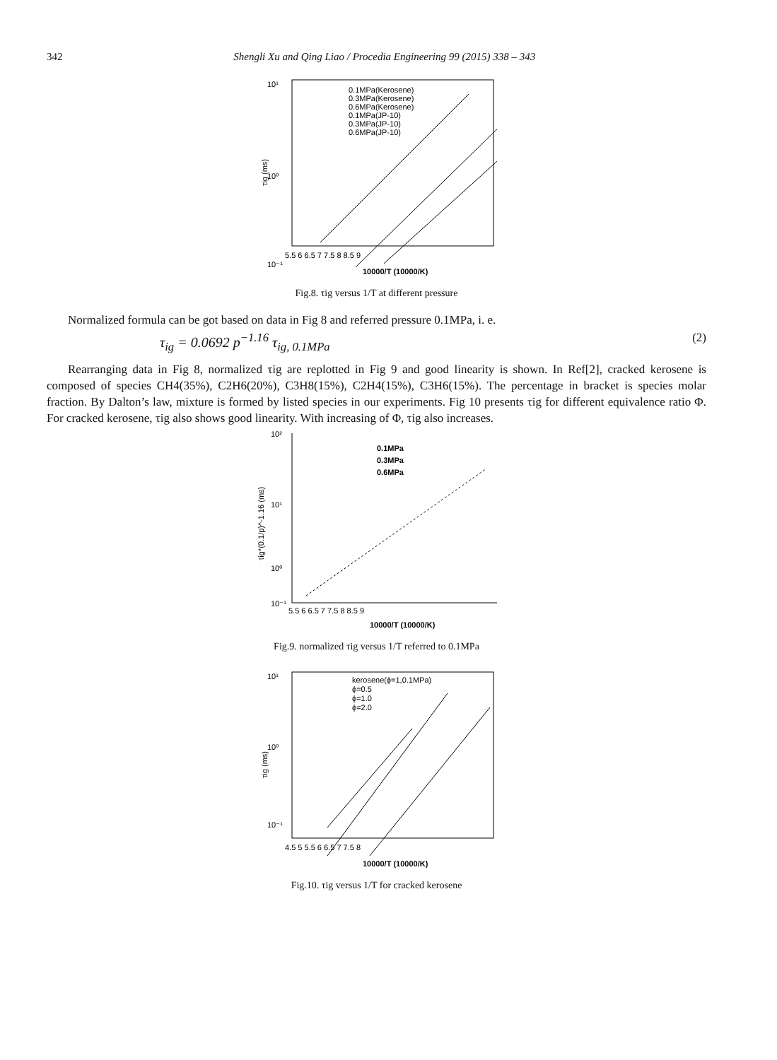342 Shengli Xu and Qing Liao / Procedia Engineering 99 (2015) 338 – 343
10¹
10⁰
10⁻¹
5.5 6 6.5 7 7.5 8 8.5 9
10000/T (10000/K)
τig (ms)
0.1MPa(Kerosene)
0.3MPa(Kerosene)
0.6MPa(Kerosene)
0.1MPa(JP-10)
0.3MPa(JP-10)
0.6MPa(JP-10)
Fig.8. τig versus 1/T at different pressure
Normalized formula can be got based on data in Fig 8 and referred pressure 0.1MPa, i. e.
τ<sub>ig</sub> = 0.0692 p<sup>−1.16</sup> τ<sub>ig, 0.1MPa</sub> (2)
Rearranging data in Fig 8, normalized τig are replotted in Fig 9 and good linearity is shown. In Ref[2], cracked kerosene is composed of species CH4(35%), C2H6(20%), C3H8(15%), C2H4(15%), C3H6(15%). The percentage in bracket is species molar fraction. By Dalton’s law, mixture is formed by listed species in our experiments. Fig 10 presents τig for different equivalence ratio Φ. For cracked kerosene, τig also shows good linearity. With increasing of Φ, τig also increases.
10²
10¹
10⁰
10⁻¹
5.5 6 6.5 7 7.5 8 8.5 9
10000/T (10000/K)
0.1MPa
0.3MPa
0.6MPa
τig*(0.1/p)^-1.16 (ms)
Fig.9. normalized τig versus 1/T referred to 0.1MPa
10¹
10⁰
10⁻¹
4.5 5 5.5 6 6.5 7 7.5 8
10000/T (10000/K)
τig (ms)
kerosene(ϕ=1,0.1MPa)
ϕ=0.5
ϕ=1.0
ϕ=2.0
Fig.10. τig versus 1/T for cracked kerosene